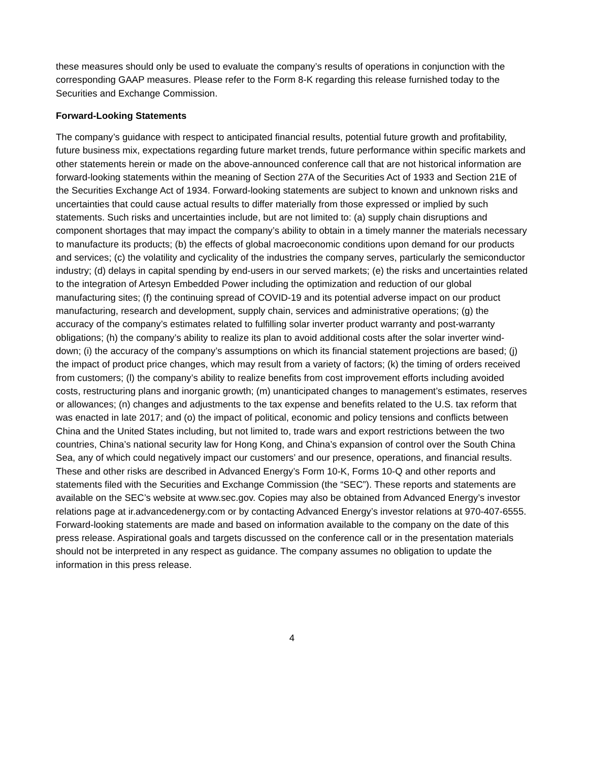these measures should only be used to evaluate the company’s results of operations in conjunction with the corresponding GAAP measures. Please refer to the Form 8-K regarding this release furnished today to the Securities and Exchange Commission.
Forward-Looking Statements
The company’s guidance with respect to anticipated financial results, potential future growth and profitability, future business mix, expectations regarding future market trends, future performance within specific markets and other statements herein or made on the above-announced conference call that are not historical information are forward-looking statements within the meaning of Section 27A of the Securities Act of 1933 and Section 21E of the Securities Exchange Act of 1934. Forward-looking statements are subject to known and unknown risks and uncertainties that could cause actual results to differ materially from those expressed or implied by such statements. Such risks and uncertainties include, but are not limited to: (a) supply chain disruptions and component shortages that may impact the company’s ability to obtain in a timely manner the materials necessary to manufacture its products; (b) the effects of global macroeconomic conditions upon demand for our products and services; (c) the volatility and cyclicality of the industries the company serves, particularly the semiconductor industry; (d) delays in capital spending by end-users in our served markets; (e) the risks and uncertainties related to the integration of Artesyn Embedded Power including the optimization and reduction of our global manufacturing sites; (f) the continuing spread of COVID-19 and its potential adverse impact on our product manufacturing, research and development, supply chain, services and administrative operations; (g) the accuracy of the company’s estimates related to fulfilling solar inverter product warranty and post-warranty obligations; (h) the company’s ability to realize its plan to avoid additional costs after the solar inverter wind-down; (i) the accuracy of the company’s assumptions on which its financial statement projections are based; (j) the impact of product price changes, which may result from a variety of factors; (k) the timing of orders received from customers; (l) the company’s ability to realize benefits from cost improvement efforts including avoided costs, restructuring plans and inorganic growth; (m) unanticipated changes to management’s estimates, reserves or allowances; (n) changes and adjustments to the tax expense and benefits related to the U.S. tax reform that was enacted in late 2017; and (o) the impact of political, economic and policy tensions and conflicts between China and the United States including, but not limited to, trade wars and export restrictions between the two countries, China’s national security law for Hong Kong, and China’s expansion of control over the South China Sea, any of which could negatively impact our customers’ and our presence, operations, and financial results. These and other risks are described in Advanced Energy’s Form 10-K, Forms 10-Q and other reports and statements filed with the Securities and Exchange Commission (the “SEC”). These reports and statements are available on the SEC’s website at www.sec.gov. Copies may also be obtained from Advanced Energy’s investor relations page at ir.advancedenergy.com or by contacting Advanced Energy’s investor relations at 970-407-6555. Forward-looking statements are made and based on information available to the company on the date of this press release. Aspirational goals and targets discussed on the conference call or in the presentation materials should not be interpreted in any respect as guidance. The company assumes no obligation to update the information in this press release.
4